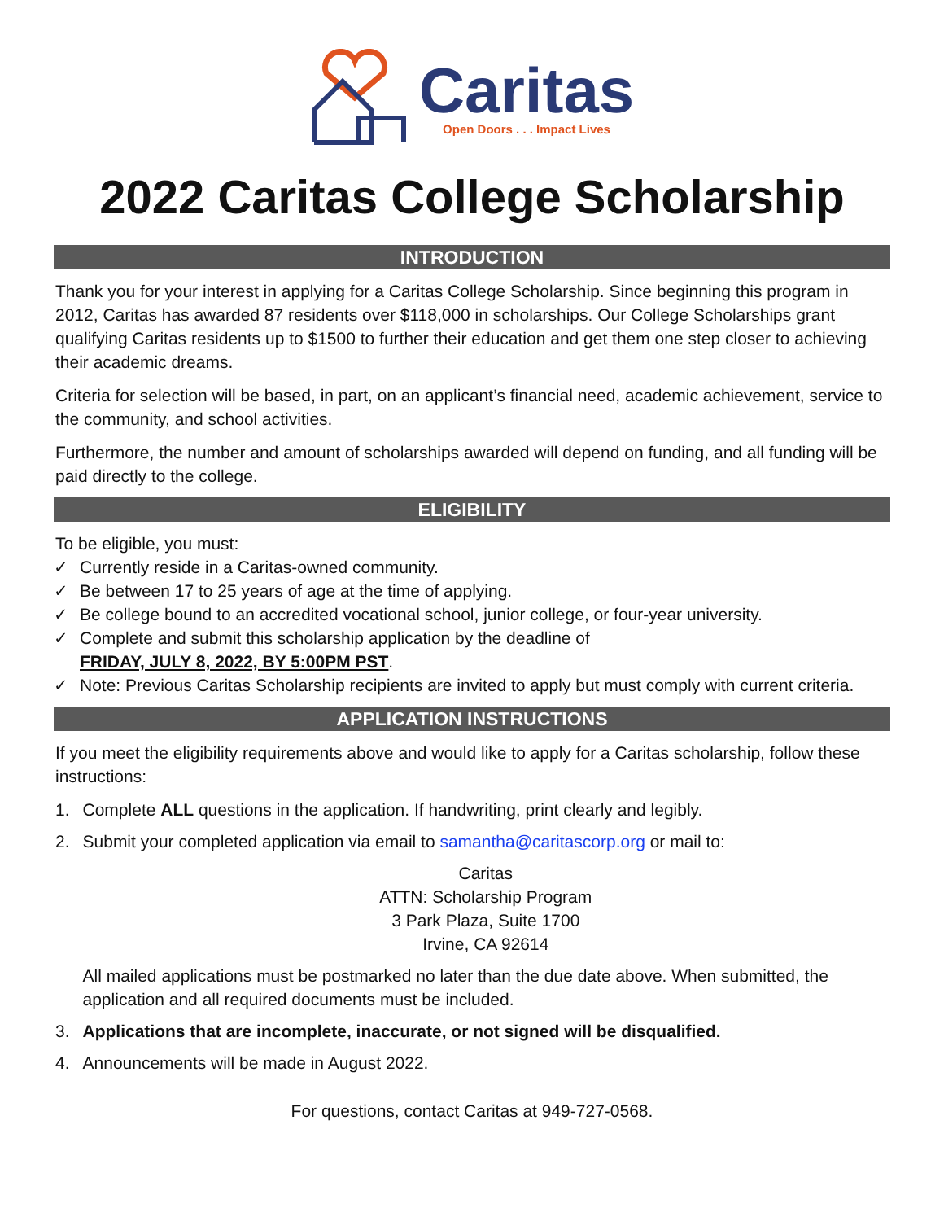Caritas
Open Doors . . . Impact Lives
2022 Caritas College Scholarship
INTRODUCTION
Thank you for your interest in applying for a Caritas College Scholarship. Since beginning this program in 2012, Caritas has awarded 87 residents over $118,000 in scholarships. Our College Scholarships grant qualifying Caritas residents up to $1500 to further their education and get them one step closer to achieving their academic dreams.
Criteria for selection will be based, in part, on an applicant’s financial need, academic achievement, service to the community, and school activities.
Furthermore, the number and amount of scholarships awarded will depend on funding, and all funding will be paid directly to the college.
ELIGIBILITY
To be eligible, you must:
✓ Currently reside in a Caritas-owned community.
✓ Be between 17 to 25 years of age at the time of applying.
✓ Be college bound to an accredited vocational school, junior college, or four-year university.
✓ Complete and submit this scholarship application by the deadline of
FRIDAY, JULY 8, 2022, BY 5:00PM PST.
✓ Note: Previous Caritas Scholarship recipients are invited to apply but must comply with current criteria.
APPLICATION INSTRUCTIONS
If you meet the eligibility requirements above and would like to apply for a Caritas scholarship, follow these instructions:
1. Complete ALL questions in the application. If handwriting, print clearly and legibly.
2. Submit your completed application via email to samantha@caritascorp.org or mail to:
Caritas
ATTN: Scholarship Program
3 Park Plaza, Suite 1700
Irvine, CA 92614
All mailed applications must be postmarked no later than the due date above. When submitted, the application and all required documents must be included.
3. Applications that are incomplete, inaccurate, or not signed will be disqualified.
4. Announcements will be made in August 2022.
For questions, contact Caritas at 949-727-0568.